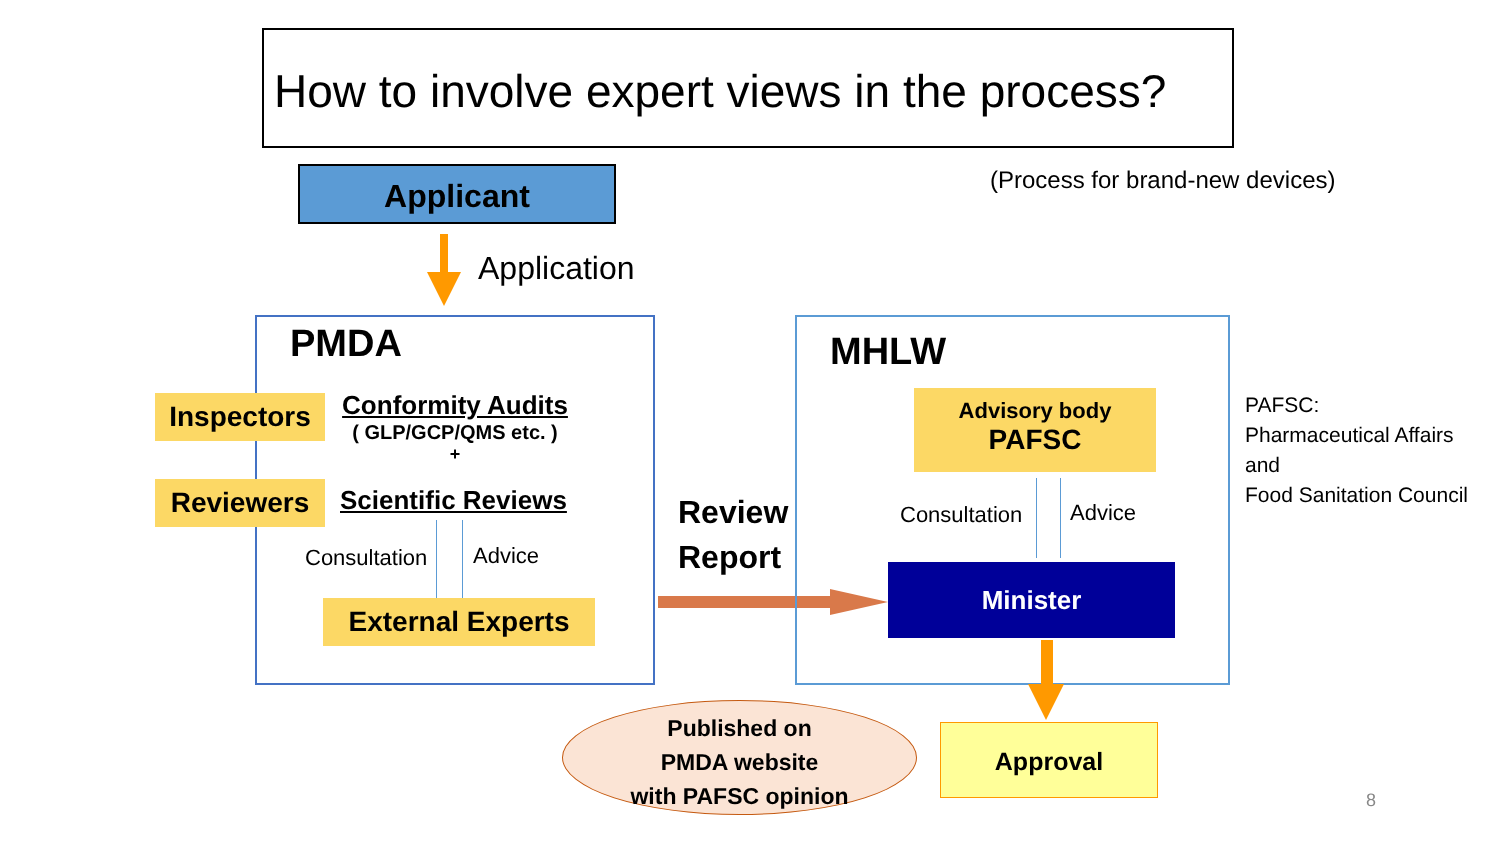How to involve expert views in the process?
Applicant
(Process for brand-new devices)
Application
PMDA
Inspectors
Conformity Audits
( GLP/GCP/QMS etc. )
+
Reviewers Scientific Reviews
Consultation Advice
External Experts
Review
Report
MHLW
Advisory body
PAFSC
Consultation Advice
Minister
PAFSC:
Pharmaceutical Affairs
and
Food Sanitation Council
Published on
PMDA website
with PAFSC opinion
Approval
8